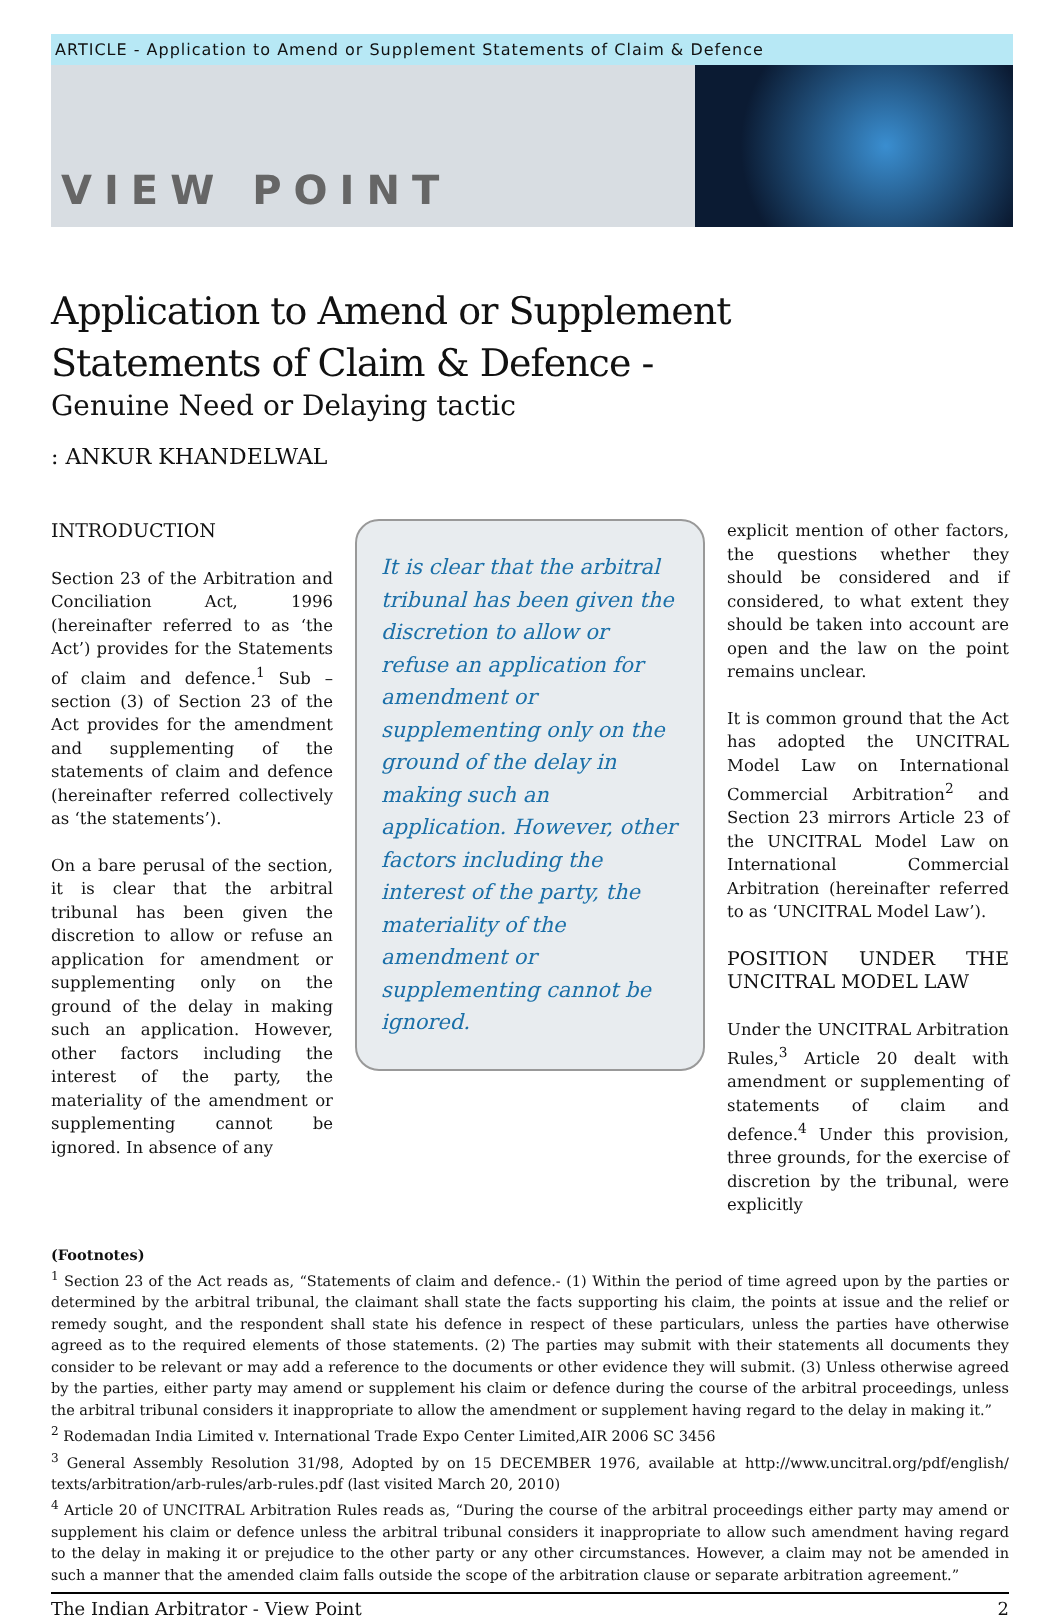ARTICLE - Application to Amend or Supplement Statements of Claim & Defence
VIEW POINT
Application to Amend or Supplement
Statements of Claim & Defence -
Genuine Need or Delaying tactic
: ANKUR KHANDELWAL
INTRODUCTION
Section 23 of the Arbitration and Conciliation Act, 1996 (hereinafter referred to as ‘the Act’) provides for the Statements of claim and defence.<sup>1</sup> Sub – section (3) of Section 23 of the Act provides for the amendment and supplementing of the statements of claim and defence (hereinafter referred collectively as ‘the statements’).
On a bare perusal of the section, it is clear that the arbitral tribunal has been given the discretion to allow or refuse an application for amendment or supplementing only on the ground of the delay in making such an application. However, other factors including the interest of the party, the materiality of the amendment or supplementing cannot be ignored. In absence of any
It is clear that the arbitral tribunal has been given the discretion to allow or refuse an application for amendment or supplementing only on the ground of the delay in making such an application. However, other factors including the interest of the party, the materiality of the amendment or supplementing cannot be ignored.
explicit mention of other factors, the questions whether they should be considered and if considered, to what extent they should be taken into account are open and the law on the point remains unclear.
It is common ground that the Act has adopted the UNCITRAL Model Law on International Commercial Arbitration<sup>2</sup> and Section 23 mirrors Article 23 of the UNCITRAL Model Law on International Commercial Arbitration (hereinafter referred to as ‘UNCITRAL Model Law’).
POSITION UNDER THE UNCITRAL MODEL LAW
Under the UNCITRAL Arbitration Rules,<sup>3</sup> Article 20 dealt with amendment or supplementing of statements of claim and defence.<sup>4</sup> Under this provision, three grounds, for the exercise of discretion by the tribunal, were explicitly
(Footnotes)
<sup>1</sup> Section 23 of the Act reads as, “Statements of claim and defence.- (1) Within the period of time agreed upon by the parties or determined by the arbitral tribunal, the claimant shall state the facts supporting his claim, the points at issue and the relief or remedy sought, and the respondent shall state his defence in respect of these particulars, unless the parties have otherwise agreed as to the required elements of those statements. (2) The parties may submit with their statements all documents they consider to be relevant or may add a reference to the documents or other evidence they will submit. (3) Unless otherwise agreed by the parties, either party may amend or supplement his claim or defence during the course of the arbitral proceedings, unless the arbitral tribunal considers it inappropriate to allow the amendment or supplement having regard to the delay in making it.”
<sup>2</sup> Rodemadan India Limited v. International Trade Expo Center Limited,AIR 2006 SC 3456
<sup>3</sup> General Assembly Resolution 31/98, Adopted by on 15 DECEMBER 1976, available at http://www.uncitral.org/pdf/english/ texts/arbitration/arb-rules/arb-rules.pdf (last visited March 20, 2010)
<sup>4</sup> Article 20 of UNCITRAL Arbitration Rules reads as, “During the course of the arbitral proceedings either party may amend or supplement his claim or defence unless the arbitral tribunal considers it inappropriate to allow such amendment having regard to the delay in making it or prejudice to the other party or any other circumstances. However, a claim may not be amended in such a manner that the amended claim falls outside the scope of the arbitration clause or separate arbitration agreement.”
The Indian Arbitrator - View Point 2